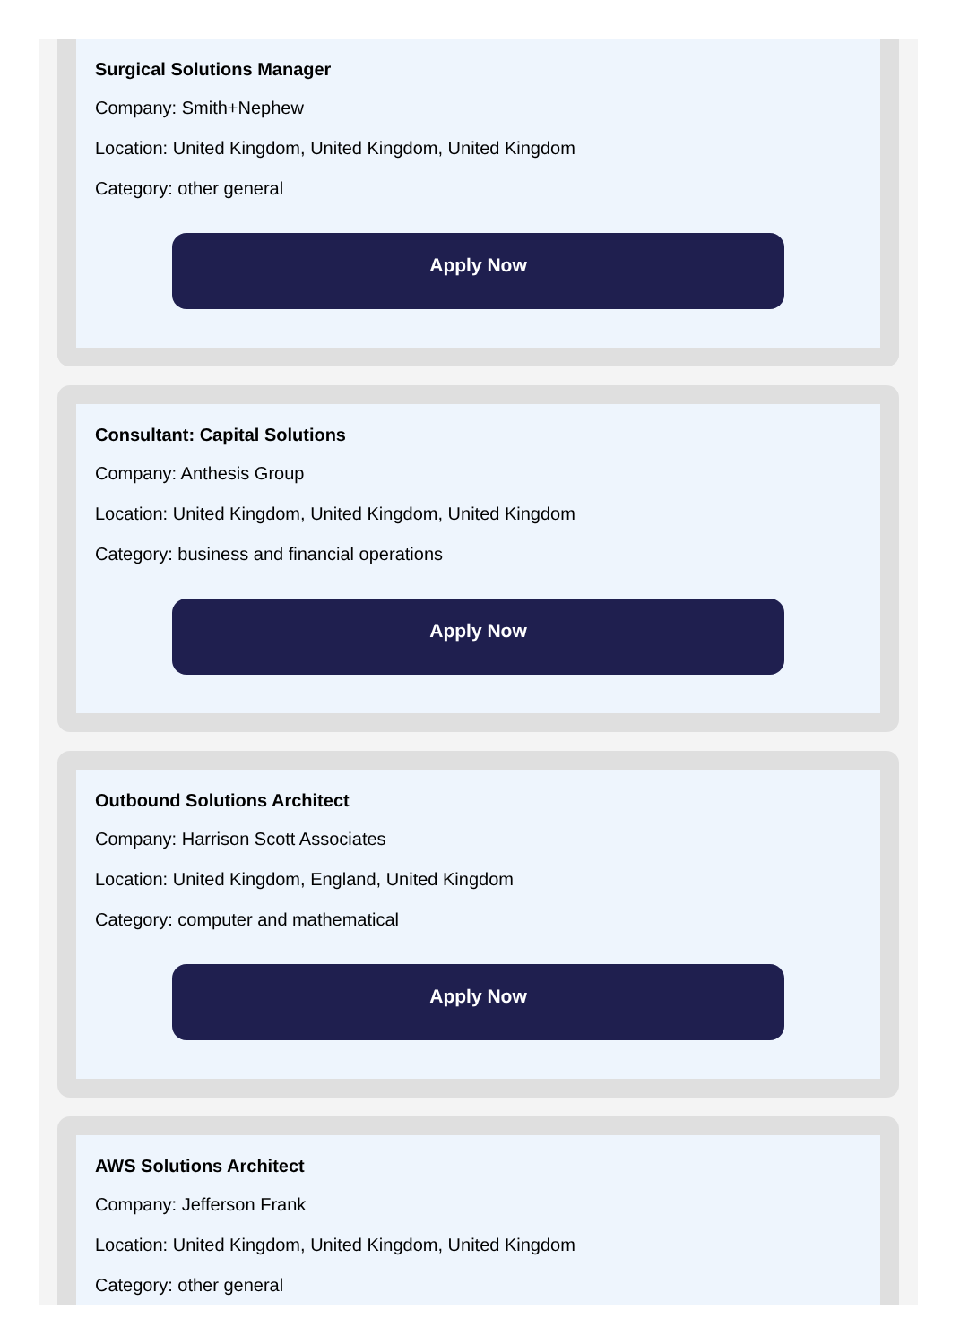Surgical Solutions Manager
Company: Smith+Nephew
Location: United Kingdom, United Kingdom, United Kingdom
Category: other general
Apply Now
Consultant: Capital Solutions
Company: Anthesis Group
Location: United Kingdom, United Kingdom, United Kingdom
Category: business and financial operations
Apply Now
Outbound Solutions Architect
Company: Harrison Scott Associates
Location: United Kingdom, England, United Kingdom
Category: computer and mathematical
Apply Now
AWS Solutions Architect
Company: Jefferson Frank
Location: United Kingdom, United Kingdom, United Kingdom
Category: other general